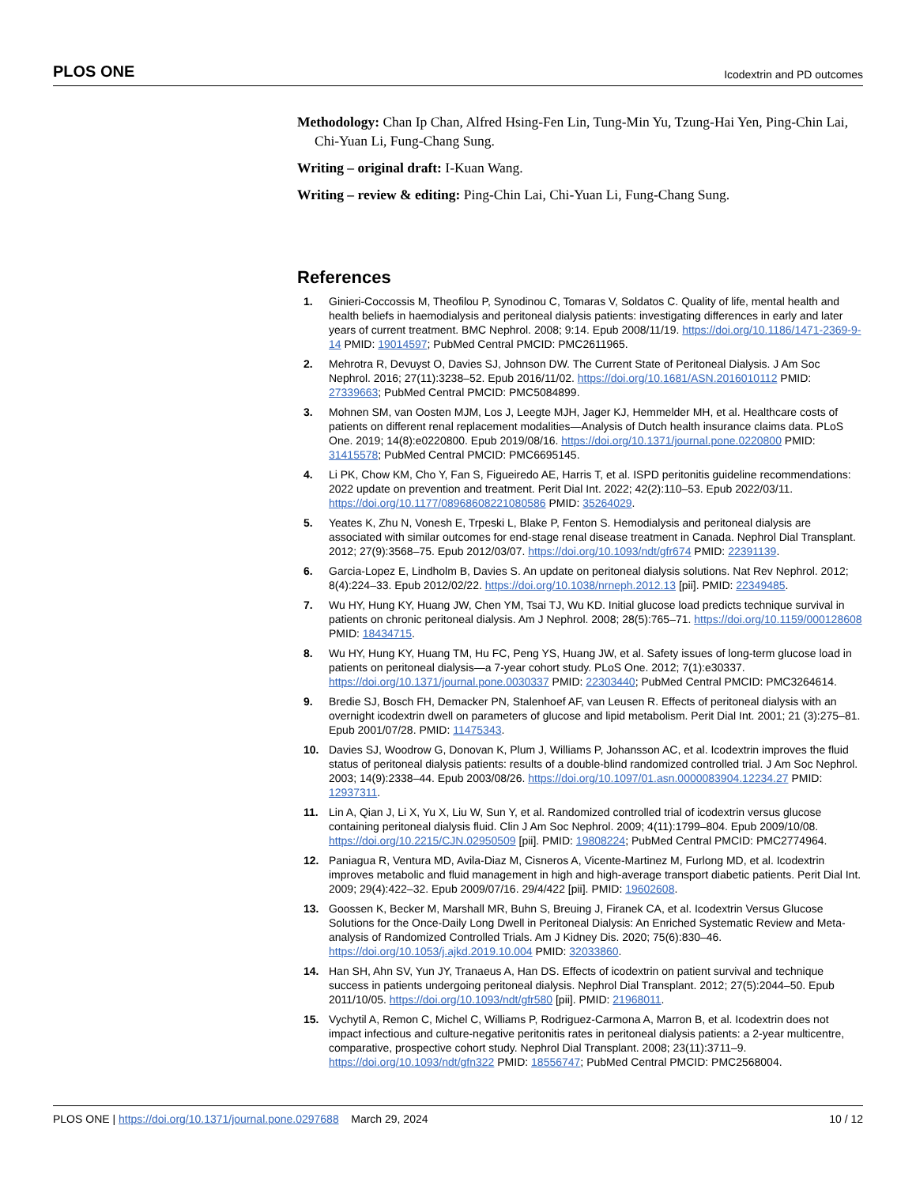PLOS ONE Icodextrin and PD outcomes
Methodology: Chan Ip Chan, Alfred Hsing-Fen Lin, Tung-Min Yu, Tzung-Hai Yen, Ping-Chin Lai, Chi-Yuan Li, Fung-Chang Sung.
Writing – original draft: I-Kuan Wang.
Writing – review & editing: Ping-Chin Lai, Chi-Yuan Li, Fung-Chang Sung.
References
1. Ginieri-Coccossis M, Theofilou P, Synodinou C, Tomaras V, Soldatos C. Quality of life, mental health and health beliefs in haemodialysis and peritoneal dialysis patients: investigating differences in early and later years of current treatment. BMC Nephrol. 2008; 9:14. Epub 2008/11/19. https://doi.org/10.1186/1471-2369-9-14 PMID: 19014597; PubMed Central PMCID: PMC2611965.
2. Mehrotra R, Devuyst O, Davies SJ, Johnson DW. The Current State of Peritoneal Dialysis. J Am Soc Nephrol. 2016; 27(11):3238–52. Epub 2016/11/02. https://doi.org/10.1681/ASN.2016010112 PMID: 27339663; PubMed Central PMCID: PMC5084899.
3. Mohnen SM, van Oosten MJM, Los J, Leegte MJH, Jager KJ, Hemmelder MH, et al. Healthcare costs of patients on different renal replacement modalities—Analysis of Dutch health insurance claims data. PLoS One. 2019; 14(8):e0220800. Epub 2019/08/16. https://doi.org/10.1371/journal.pone.0220800 PMID: 31415578; PubMed Central PMCID: PMC6695145.
4. Li PK, Chow KM, Cho Y, Fan S, Figueiredo AE, Harris T, et al. ISPD peritonitis guideline recommendations: 2022 update on prevention and treatment. Perit Dial Int. 2022; 42(2):110–53. Epub 2022/03/11. https://doi.org/10.1177/08968608221080586 PMID: 35264029.
5. Yeates K, Zhu N, Vonesh E, Trpeski L, Blake P, Fenton S. Hemodialysis and peritoneal dialysis are associated with similar outcomes for end-stage renal disease treatment in Canada. Nephrol Dial Transplant. 2012; 27(9):3568–75. Epub 2012/03/07. https://doi.org/10.1093/ndt/gfr674 PMID: 22391139.
6. Garcia-Lopez E, Lindholm B, Davies S. An update on peritoneal dialysis solutions. Nat Rev Nephrol. 2012; 8(4):224–33. Epub 2012/02/22. https://doi.org/10.1038/nrneph.2012.13 [pii]. PMID: 22349485.
7. Wu HY, Hung KY, Huang JW, Chen YM, Tsai TJ, Wu KD. Initial glucose load predicts technique survival in patients on chronic peritoneal dialysis. Am J Nephrol. 2008; 28(5):765–71. https://doi.org/10.1159/000128608 PMID: 18434715.
8. Wu HY, Hung KY, Huang TM, Hu FC, Peng YS, Huang JW, et al. Safety issues of long-term glucose load in patients on peritoneal dialysis—a 7-year cohort study. PLoS One. 2012; 7(1):e30337. https://doi.org/10.1371/journal.pone.0030337 PMID: 22303440; PubMed Central PMCID: PMC3264614.
9. Bredie SJ, Bosch FH, Demacker PN, Stalenhoef AF, van Leusen R. Effects of peritoneal dialysis with an overnight icodextrin dwell on parameters of glucose and lipid metabolism. Perit Dial Int. 2001; 21 (3):275–81. Epub 2001/07/28. PMID: 11475343.
10. Davies SJ, Woodrow G, Donovan K, Plum J, Williams P, Johansson AC, et al. Icodextrin improves the fluid status of peritoneal dialysis patients: results of a double-blind randomized controlled trial. J Am Soc Nephrol. 2003; 14(9):2338–44. Epub 2003/08/26. https://doi.org/10.1097/01.asn.0000083904.12234.27 PMID: 12937311.
11. Lin A, Qian J, Li X, Yu X, Liu W, Sun Y, et al. Randomized controlled trial of icodextrin versus glucose containing peritoneal dialysis fluid. Clin J Am Soc Nephrol. 2009; 4(11):1799–804. Epub 2009/10/08. https://doi.org/10.2215/CJN.02950509 [pii]. PMID: 19808224; PubMed Central PMCID: PMC2774964.
12. Paniagua R, Ventura MD, Avila-Diaz M, Cisneros A, Vicente-Martinez M, Furlong MD, et al. Icodextrin improves metabolic and fluid management in high and high-average transport diabetic patients. Perit Dial Int. 2009; 29(4):422–32. Epub 2009/07/16. 29/4/422 [pii]. PMID: 19602608.
13. Goossen K, Becker M, Marshall MR, Buhn S, Breuing J, Firanek CA, et al. Icodextrin Versus Glucose Solutions for the Once-Daily Long Dwell in Peritoneal Dialysis: An Enriched Systematic Review and Meta-analysis of Randomized Controlled Trials. Am J Kidney Dis. 2020; 75(6):830–46. https://doi.org/10.1053/j.ajkd.2019.10.004 PMID: 32033860.
14. Han SH, Ahn SV, Yun JY, Tranaeus A, Han DS. Effects of icodextrin on patient survival and technique success in patients undergoing peritoneal dialysis. Nephrol Dial Transplant. 2012; 27(5):2044–50. Epub 2011/10/05. https://doi.org/10.1093/ndt/gfr580 [pii]. PMID: 21968011.
15. Vychytil A, Remon C, Michel C, Williams P, Rodriguez-Carmona A, Marron B, et al. Icodextrin does not impact infectious and culture-negative peritonitis rates in peritoneal dialysis patients: a 2-year multicentre, comparative, prospective cohort study. Nephrol Dial Transplant. 2008; 23(11):3711–9. https://doi.org/10.1093/ndt/gfn322 PMID: 18556747; PubMed Central PMCID: PMC2568004.
PLOS ONE | https://doi.org/10.1371/journal.pone.0297688 March 29, 2024 10 / 12